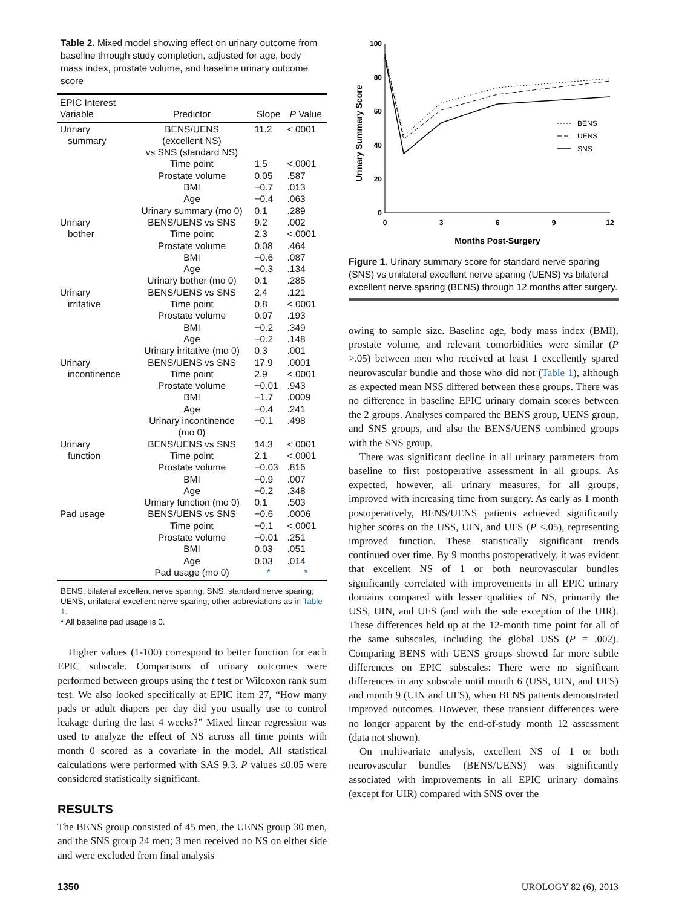Table 2. Mixed model showing effect on urinary outcome from baseline through study completion, adjusted for age, body mass index, prostate volume, and baseline urinary outcome score
| EPIC Interest Variable | Predictor | Slope | P Value |
| --- | --- | --- | --- |
| Urinary summary | BENS/UENS (excellent NS) vs SNS (standard NS) | 11.2 | <.0001 |
| | Time point | 1.5 | <.0001 |
| | Prostate volume | 0.05 | .587 |
| | BMI | −0.7 | .013 |
| | Age | −0.4 | .063 |
| | Urinary summary (mo 0) | 0.1 | .289 |
| Urinary | BENS/UENS vs SNS | 9.2 | .002 |
| bother | Time point | 2.3 | <.0001 |
| | Prostate volume | 0.08 | .464 |
| | BMI | −0.6 | .087 |
| | Age | −0.3 | .134 |
| | Urinary bother (mo 0) | 0.1 | .285 |
| Urinary | BENS/UENS vs SNS | 2.4 | .121 |
| irritative | Time point | 0.8 | <.0001 |
| | Prostate volume | 0.07 | .193 |
| | BMI | −0.2 | .349 |
| | Age | −0.2 | .148 |
| | Urinary irritative (mo 0) | 0.3 | .001 |
| Urinary | BENS/UENS vs SNS | 17.9 | .0001 |
| incontinence | Time point | 2.9 | <.0001 |
| | Prostate volume | −0.01 | .943 |
| | BMI | −1.7 | .0009 |
| | Age | −0.4 | .241 |
| | Urinary incontinence (mo 0) | −0.1 | .498 |
| Urinary | BENS/UENS vs SNS | 14.3 | <.0001 |
| function | Time point | 2.1 | <.0001 |
| | Prostate volume | −0.03 | .816 |
| | BMI | −0.9 | .007 |
| | Age | −0.2 | .348 |
| | Urinary function (mo 0) | 0.1 | .503 |
| Pad usage | BENS/UENS vs SNS | −0.6 | .0006 |
| | Time point | −0.1 | <.0001 |
| | Prostate volume | −0.01 | .251 |
| | BMI | 0.03 | .051 |
| | Age | 0.03 | .014 |
| | Pad usage (mo 0) | * | * |
BENS, bilateral excellent nerve sparing; SNS, standard nerve sparing; UENS, unilateral excellent nerve sparing; other abbreviations as in Table 1.
* All baseline pad usage is 0.
Higher values (1-100) correspond to better function for each EPIC subscale. Comparisons of urinary outcomes were performed between groups using the t test or Wilcoxon rank sum test. We also looked specifically at EPIC item 27, “How many pads or adult diapers per day did you usually use to control leakage during the last 4 weeks?” Mixed linear regression was used to analyze the effect of NS across all time points with month 0 scored as a covariate in the model. All statistical calculations were performed with SAS 9.3. P values ≤0.05 were considered statistically significant.
RESULTS
The BENS group consisted of 45 men, the UENS group 30 men, and the SNS group 24 men; 3 men received no NS on either side and were excluded from final analysis
100
80
60
40
20
0
0
3
6
9
12
Months Post-Surgery
Urinary Summary Score
BENS
UENS
SNS
Figure 1. Urinary summary score for standard nerve sparing (SNS) vs unilateral excellent nerve sparing (UENS) vs bilateral excellent nerve sparing (BENS) through 12 months after surgery.
owing to sample size. Baseline age, body mass index (BMI), prostate volume, and relevant comorbidities were similar (P >.05) between men who received at least 1 excellently spared neurovascular bundle and those who did not (Table 1), although as expected mean NSS differed between these groups. There was no difference in baseline EPIC urinary domain scores between the 2 groups. Analyses compared the BENS group, UENS group, and SNS groups, and also the BENS/UENS combined groups with the SNS group.
There was significant decline in all urinary parameters from baseline to first postoperative assessment in all groups. As expected, however, all urinary measures, for all groups, improved with increasing time from surgery. As early as 1 month postoperatively, BENS/UENS patients achieved significantly higher scores on the USS, UIN, and UFS (P <.05), representing improved function. These statistically significant trends continued over time. By 9 months postoperatively, it was evident that excellent NS of 1 or both neurovascular bundles significantly correlated with improvements in all EPIC urinary domains compared with lesser qualities of NS, primarily the USS, UIN, and UFS (and with the sole exception of the UIR). These differences held up at the 12-month time point for all of the same subscales, including the global USS (P = .002). Comparing BENS with UENS groups showed far more subtle differences on EPIC subscales: There were no significant differences in any subscale until month 6 (USS, UIN, and UFS) and month 9 (UIN and UFS), when BENS patients demonstrated improved outcomes. However, these transient differences were no longer apparent by the end-of-study month 12 assessment (data not shown).
On multivariate analysis, excellent NS of 1 or both neurovascular bundles (BENS/UENS) was significantly associated with improvements in all EPIC urinary domains (except for UIR) compared with SNS over the
1350 UROLOGY 82 (6), 2013